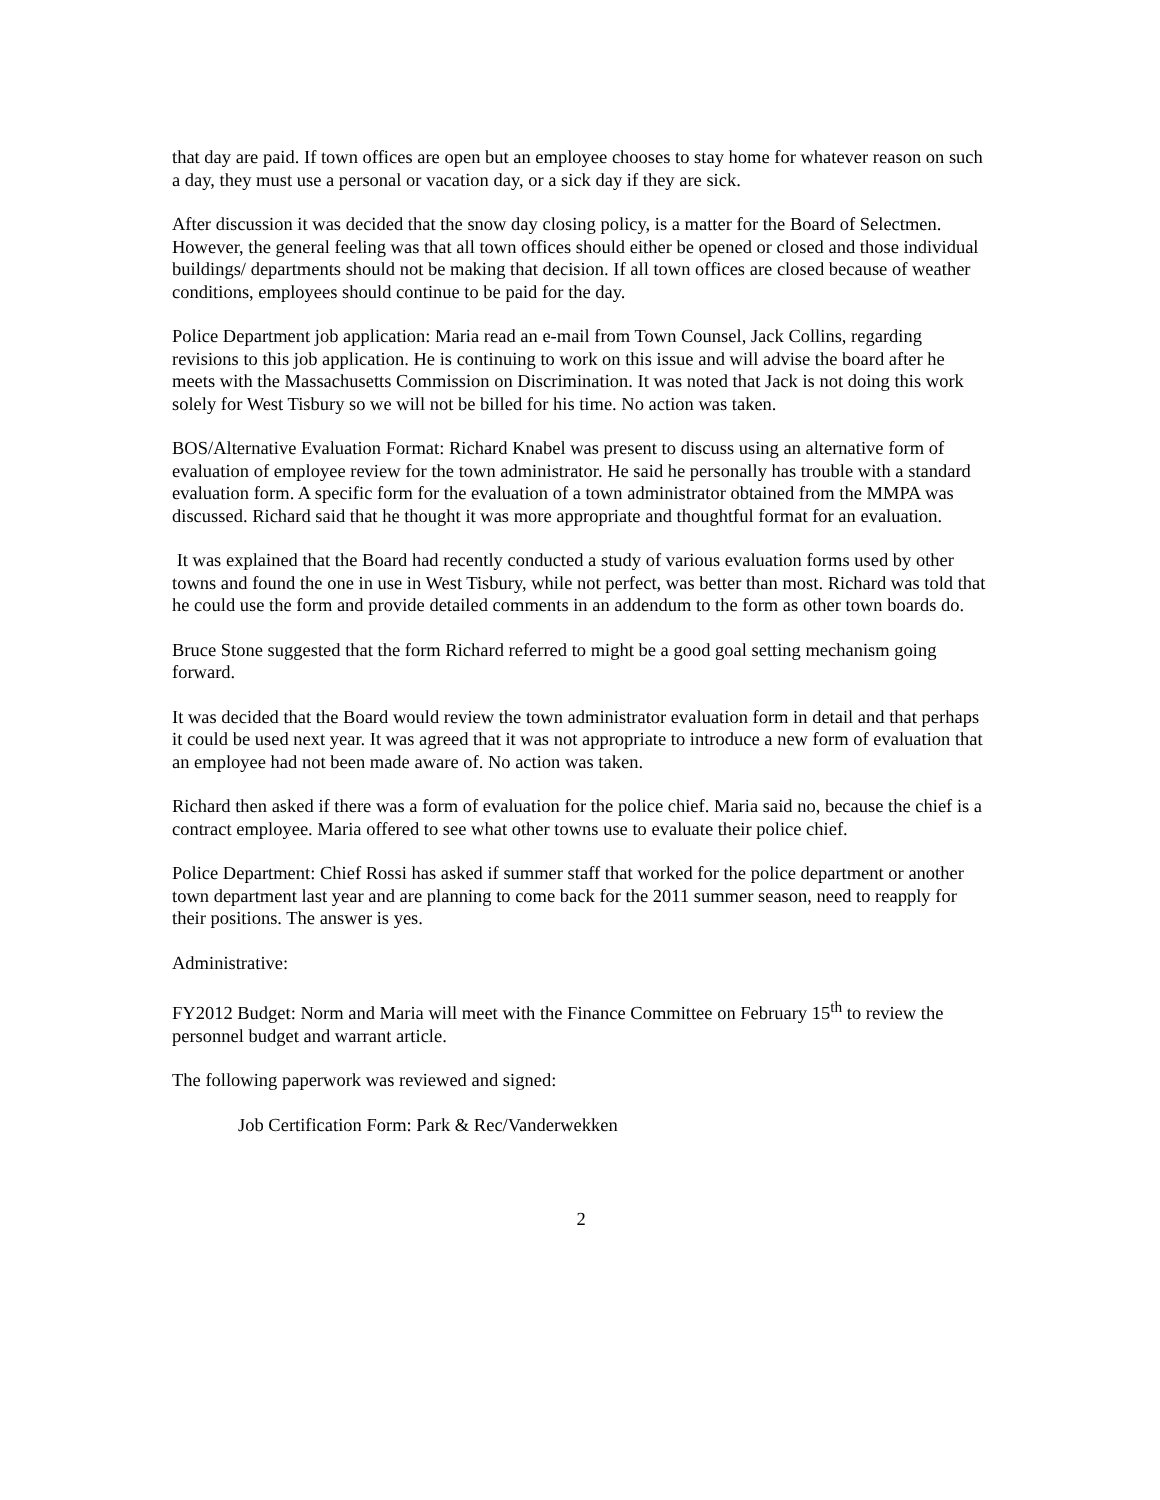that day are paid. If town offices are open but an employee chooses to stay home for whatever reason on such a day, they must use a personal or vacation day, or a sick day if they are sick.
After discussion it was decided that the snow day closing policy, is a matter for the Board of Selectmen. However, the general feeling was that all town offices should either be opened or closed and those individual buildings/ departments should not be making that decision. If all town offices are closed because of weather conditions, employees should continue to be paid for the day.
Police Department job application: Maria read an e-mail from Town Counsel, Jack Collins, regarding revisions to this job application. He is continuing to work on this issue and will advise the board after he meets with the Massachusetts Commission on Discrimination. It was noted that Jack is not doing this work solely for West Tisbury so we will not be billed for his time. No action was taken.
BOS/Alternative Evaluation Format: Richard Knabel was present to discuss using an alternative form of evaluation of employee review for the town administrator. He said he personally has trouble with a standard evaluation form. A specific form for the evaluation of a town administrator obtained from the MMPA was discussed. Richard said that he thought it was more appropriate and thoughtful format for an evaluation.
It was explained that the Board had recently conducted a study of various evaluation forms used by other towns and found the one in use in West Tisbury, while not perfect, was better than most. Richard was told that he could use the form and provide detailed comments in an addendum to the form as other town boards do.
Bruce Stone suggested that the form Richard referred to might be a good goal setting mechanism going forward.
It was decided that the Board would review the town administrator evaluation form in detail and that perhaps it could be used next year. It was agreed that it was not appropriate to introduce a new form of evaluation that an employee had not been made aware of. No action was taken.
Richard then asked if there was a form of evaluation for the police chief. Maria said no, because the chief is a contract employee. Maria offered to see what other towns use to evaluate their police chief.
Police Department: Chief Rossi has asked if summer staff that worked for the police department or another town department last year and are planning to come back for the 2011 summer season, need to reapply for their positions. The answer is yes.
Administrative:
FY2012 Budget: Norm and Maria will meet with the Finance Committee on February 15<sup>th</sup> to review the personnel budget and warrant article.
The following paperwork was reviewed and signed:
Job Certification Form: Park & Rec/Vanderwekken
2